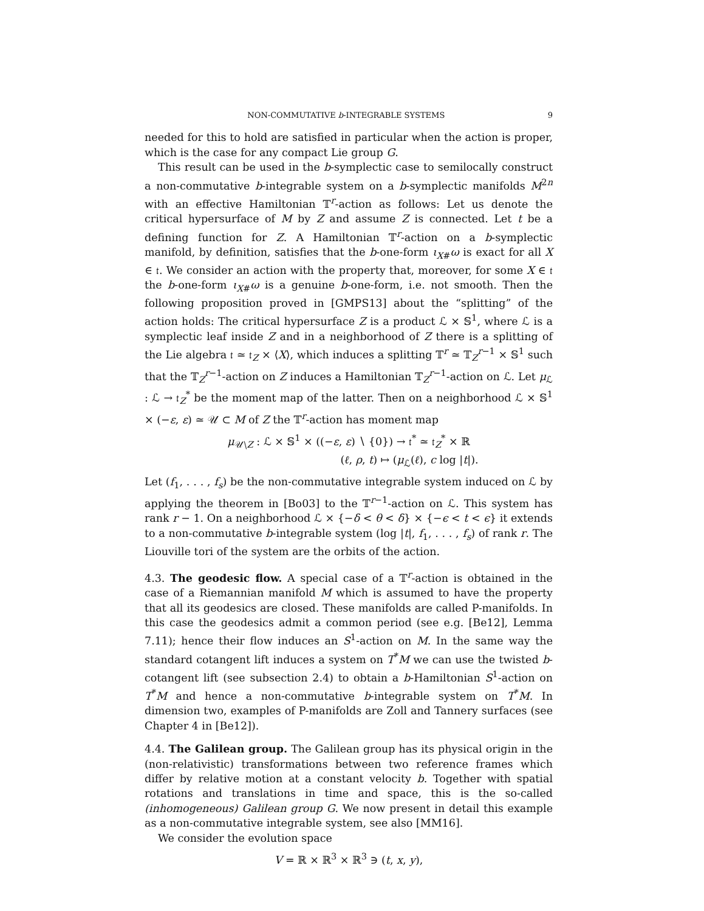NON-COMMUTATIVE b-INTEGRABLE SYSTEMS 9
needed for this to hold are satisfied in particular when the action is proper, which is the case for any compact Lie group G.
This result can be used in the b-symplectic case to semilocally construct a non-commutative b-integrable system on a b-symplectic manifolds M<sup>2n</sup> with an effective Hamiltonian 𝕋<sup>r</sup>-action as follows: Let us denote the critical hypersurface of M by Z and assume Z is connected. Let t be a defining function for Z. A Hamiltonian 𝕋<sup>r</sup>-action on a b-symplectic manifold, by definition, satisfies that the b-one-form ι<sub>X#</sub>ω is exact for all X ∈ 𝔱. We consider an action with the property that, moreover, for some X ∈ 𝔱 the b-one-form ι<sub>X#</sub>ω is a genuine b-one-form, i.e. not smooth. Then the following proposition proved in [GMPS13] about the “splitting” of the action holds: The critical hypersurface Z is a product ℒ × 𝕊<sup>1</sup>, where ℒ is a symplectic leaf inside Z and in a neighborhood of Z there is a splitting of the Lie algebra 𝔱 ≃ 𝔱<sub>Z</sub> × ⟨X⟩, which induces a splitting 𝕋<sup>r</sup> ≃ 𝕋<sub>Z</sub><sup>r−1</sup> × 𝕊<sup>1</sup> such that the 𝕋<sub>Z</sub><sup>r−1</sup>-action on Z induces a Hamiltonian 𝕋<sub>Z</sub><sup>r−1</sup>-action on ℒ. Let μ<sub>ℒ</sub> : ℒ → 𝔱<sub>Z</sub><sup>*</sup> be the moment map of the latter. Then on a neighborhood ℒ × 𝕊<sup>1</sup> × (−ε, ε) ≃ 𝒰 ⊂ M of Z the 𝕋<sup>r</sup>-action has moment map
μ<sub>𝒰∖Z</sub> : ℒ × 𝕊<sup>1</sup> × ((−ε, ε) ∖ {0}) → 𝔱<sup>*</sup> ≃ 𝔱<sub>Z</sub><sup>*</sup> × ℝ
(ℓ, ρ, t) ↦ (μ<sub>ℒ</sub>(ℓ), c log |t|).
Let (f<sub>1</sub>, . . . , f<sub>s</sub>) be the non-commutative integrable system induced on ℒ by applying the theorem in [Bo03] to the 𝕋<sup>r−1</sup>-action on ℒ. This system has rank r − 1. On a neighborhood ℒ × {−δ < θ < δ} × {−ϵ < t < ϵ} it extends to a non-commutative b-integrable system (log |t|, f<sub>1</sub>, . . . , f<sub>s</sub>) of rank r. The Liouville tori of the system are the orbits of the action.
4.3. The geodesic flow. A special case of a 𝕋<sup>r</sup>-action is obtained in the case of a Riemannian manifold M which is assumed to have the property that all its geodesics are closed. These manifolds are called P-manifolds. In this case the geodesics admit a common period (see e.g. [Be12], Lemma 7.11); hence their flow induces an S<sup>1</sup>-action on M. In the same way the standard cotangent lift induces a system on T<sup>*</sup>M we can use the twisted b-cotangent lift (see subsection 2.4) to obtain a b-Hamiltonian S<sup>1</sup>-action on T<sup>*</sup>M and hence a non-commutative b-integrable system on T<sup>*</sup>M. In dimension two, examples of P-manifolds are Zoll and Tannery surfaces (see Chapter 4 in [Be12]).
4.4. The Galilean group. The Galilean group has its physical origin in the (non-relativistic) transformations between two reference frames which differ by relative motion at a constant velocity b. Together with spatial rotations and translations in time and space, this is the so-called (inhomogeneous) Galilean group G. We now present in detail this example as a non-commutative integrable system, see also [MM16].
We consider the evolution space
V = ℝ × ℝ<sup>3</sup> × ℝ<sup>3</sup> ∋ (t, x, y),